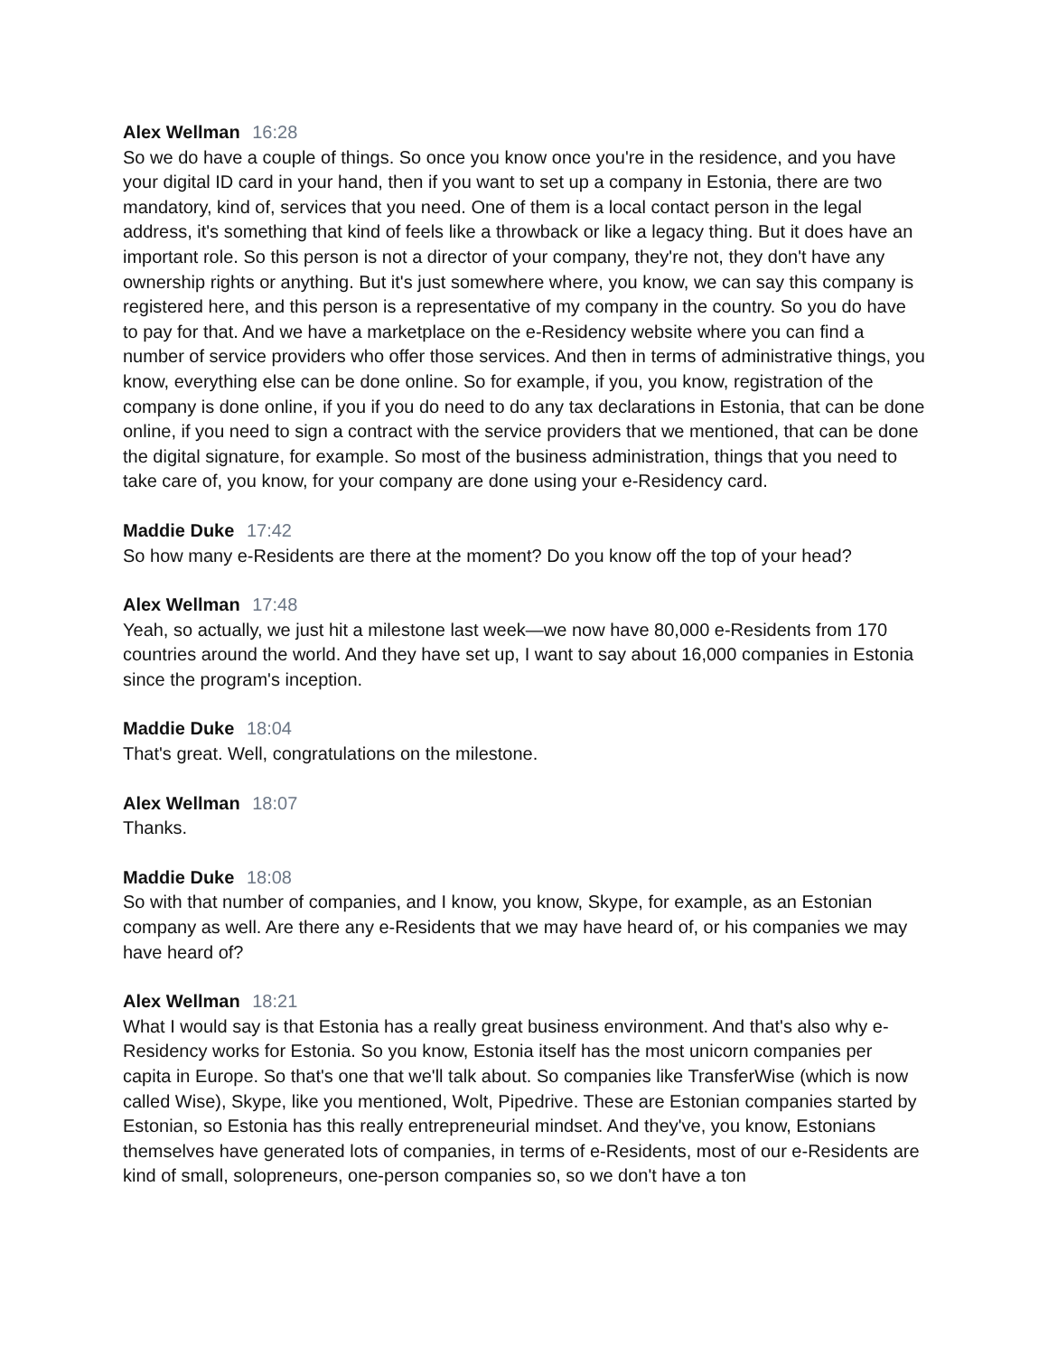Alex Wellman 16:28
So we do have a couple of things. So once you know once you're in the residence, and you have your digital ID card in your hand, then if you want to set up a company in Estonia, there are two mandatory, kind of, services that you need. One of them is a local contact person in the legal address, it's something that kind of feels like a throwback or like a legacy thing. But it does have an important role. So this person is not a director of your company, they're not, they don't have any ownership rights or anything. But it's just somewhere where, you know, we can say this company is registered here, and this person is a representative of my company in the country. So you do have to pay for that. And we have a marketplace on the e-Residency website where you can find a number of service providers who offer those services. And then in terms of administrative things, you know, everything else can be done online. So for example, if you, you know, registration of the company is done online, if you if you do need to do any tax declarations in Estonia, that can be done online, if you need to sign a contract with the service providers that we mentioned, that can be done the digital signature, for example. So most of the business administration, things that you need to take care of, you know, for your company are done using your e-Residency card.
Maddie Duke 17:42
So how many e-Residents are there at the moment? Do you know off the top of your head?
Alex Wellman 17:48
Yeah, so actually, we just hit a milestone last week—we now have 80,000 e-Residents from 170 countries around the world. And they have set up, I want to say about 16,000 companies in Estonia since the program's inception.
Maddie Duke 18:04
That's great. Well, congratulations on the milestone.
Alex Wellman 18:07
Thanks.
Maddie Duke 18:08
So with that number of companies, and I know, you know, Skype, for example, as an Estonian company as well. Are there any e-Residents that we may have heard of, or his companies we may have heard of?
Alex Wellman 18:21
What I would say is that Estonia has a really great business environment. And that's also why e-Residency works for Estonia. So you know, Estonia itself has the most unicorn companies per capita in Europe. So that's one that we'll talk about. So companies like TransferWise (which is now called Wise), Skype, like you mentioned, Wolt, Pipedrive. These are Estonian companies started by Estonian, so Estonia has this really entrepreneurial mindset. And they've, you know, Estonians themselves have generated lots of companies, in terms of e-Residents, most of our e-Residents are kind of small, solopreneurs, one-person companies so, so we don't have a ton